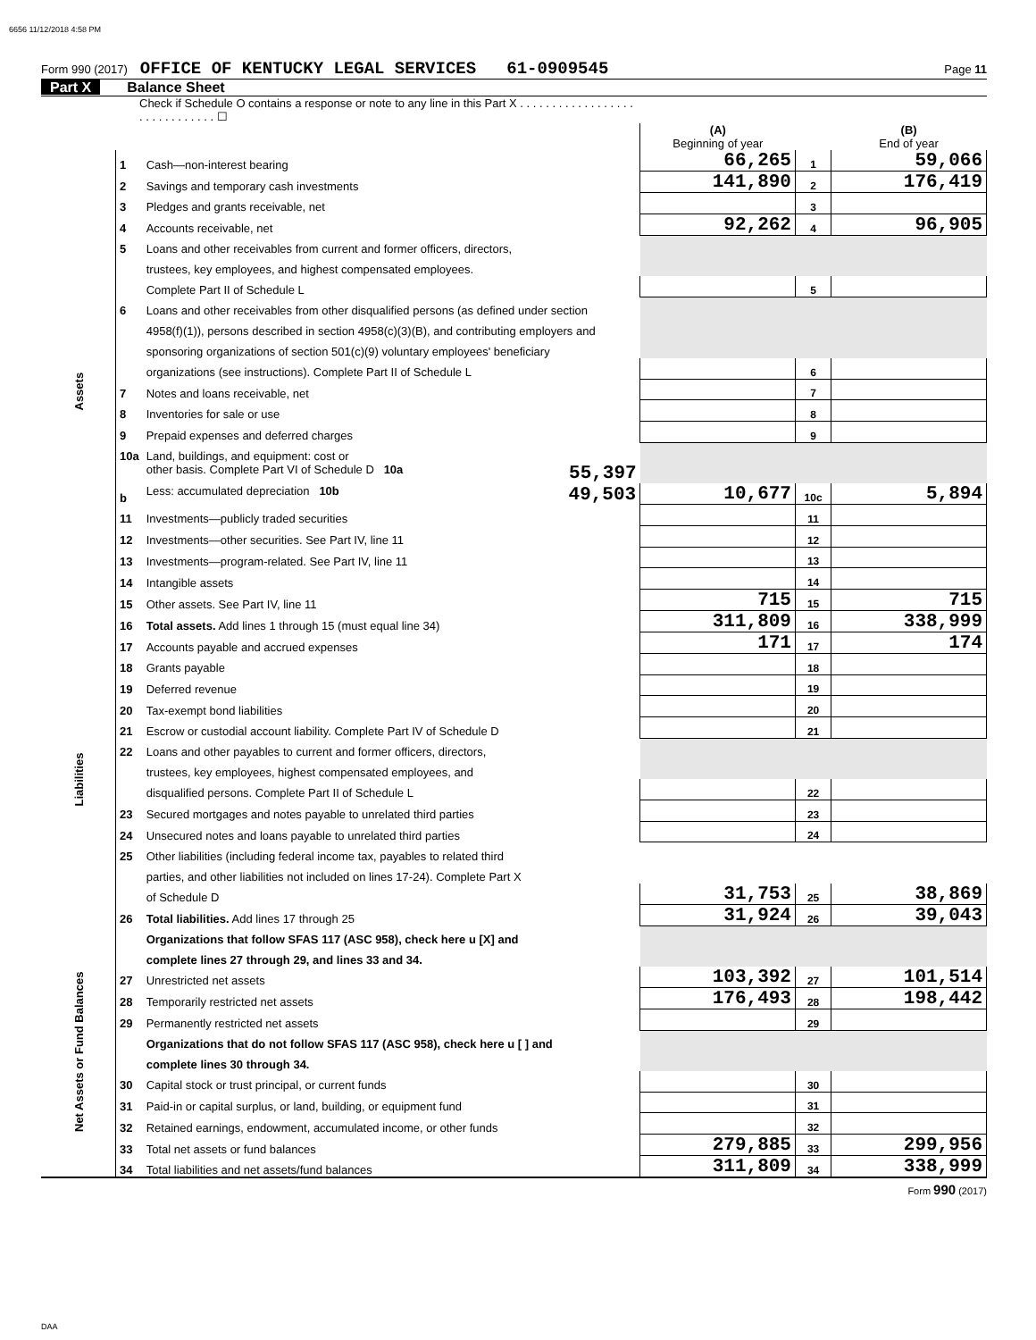6656 11/12/2018 4:58 PM
Form 990 (2017) OFFICE OF KENTUCKY LEGAL SERVICES 61-0909545 Page 11
Part X Balance Sheet
| Check if Schedule O contains a response or note to any line in this Part X . . . . . . . . . . . . . . . . . . . . . . . . . . . . . . ☐ | | | | | |
| | | | (A) Beginning of year | | (B) End of year |
| Assets | 1 | Cash—non-interest bearing | 66,265 | 1 | 59,066 |
| | 2 | Savings and temporary cash investments | 141,890 | 2 | 176,419 |
| | 3 | Pledges and grants receivable, net | | 3 | |
| | 4 | Accounts receivable, net | 92,262 | 4 | 96,905 |
| | 5 | Loans and other receivables from current and former officers, directors, | | | |
| | | trustees, key employees, and highest compensated employees. | | | |
| | | Complete Part II of Schedule L | | 5 | |
| | 6 | Loans and other receivables from other disqualified persons (as defined under section | | | |
| | | 4958(f)(1)), persons described in section 4958(c)(3)(B), and contributing employers and | | | |
| | | sponsoring organizations of section 501(c)(9) voluntary employees' beneficiary | | | |
| | | organizations (see instructions). Complete Part II of Schedule L | | 6 | |
| | 7 | Notes and loans receivable, net | | 7 | |
| | 8 | Inventories for sale or use | | 8 | |
| | 9 | Prepaid expenses and deferred charges | | 9 | |
| | 10a | Land, buildings, and equipment: cost or | | | |
| | | other basis. Complete Part VI of Schedule D 10a 55,397 | | | |
| | b | Less: accumulated depreciation 10b 49,503 | 10,677 | 10c | 5,894 |
| | 11 | Investments—publicly traded securities | | 11 | |
| | 12 | Investments—other securities. See Part IV, line 11 | | 12 | |
| | 13 | Investments—program-related. See Part IV, line 11 | | 13 | |
| | 14 | Intangible assets | | 14 | |
| | 15 | Other assets. See Part IV, line 11 | 715 | 15 | 715 |
| | 16 | Total assets. Add lines 1 through 15 (must equal line 34) | 311,809 | 16 | 338,999 |
| Liabilities | 17 | Accounts payable and accrued expenses | 171 | 17 | 174 |
| | 18 | Grants payable | | 18 | |
| | 19 | Deferred revenue | | 19 | |
| | 20 | Tax-exempt bond liabilities | | 20 | |
| | 21 | Escrow or custodial account liability. Complete Part IV of Schedule D | | 21 | |
| | 22 | Loans and other payables to current and former officers, directors, | | | |
| | | trustees, key employees, highest compensated employees, and | | | |
| | | disqualified persons. Complete Part II of Schedule L | | 22 | |
| | 23 | Secured mortgages and notes payable to unrelated third parties | | 23 | |
| | 24 | Unsecured notes and loans payable to unrelated third parties | | 24 | |
| | 25 | Other liabilities (including federal income tax, payables to related third | | | |
| | | parties, and other liabilities not included on lines 17-24). Complete Part X | | | |
| | | of Schedule D | 31,753 | 25 | 38,869 |
| | 26 | Total liabilities. Add lines 17 through 25 | 31,924 | 26 | 39,043 |
| Net Assets or Fund Balances | | Organizations that follow SFAS 117 (ASC 958), check here u [X] and | | | |
| | | complete lines 27 through 29, and lines 33 and 34. | | | |
| | 27 | Unrestricted net assets | 103,392 | 27 | 101,514 |
| | 28 | Temporarily restricted net assets | 176,493 | 28 | 198,442 |
| | 29 | Permanently restricted net assets | | 29 | |
| | | Organizations that do not follow SFAS 117 (ASC 958), check here u [ ] and | | | |
| | | complete lines 30 through 34. | | | |
| | 30 | Capital stock or trust principal, or current funds | | 30 | |
| | 31 | Paid-in or capital surplus, or land, building, or equipment fund | | 31 | |
| | 32 | Retained earnings, endowment, accumulated income, or other funds | | 32 | |
| | 33 | Total net assets or fund balances | 279,885 | 33 | 299,956 |
| | 34 | Total liabilities and net assets/fund balances | 311,809 | 34 | 338,999 |
Form 990 (2017)
DAA